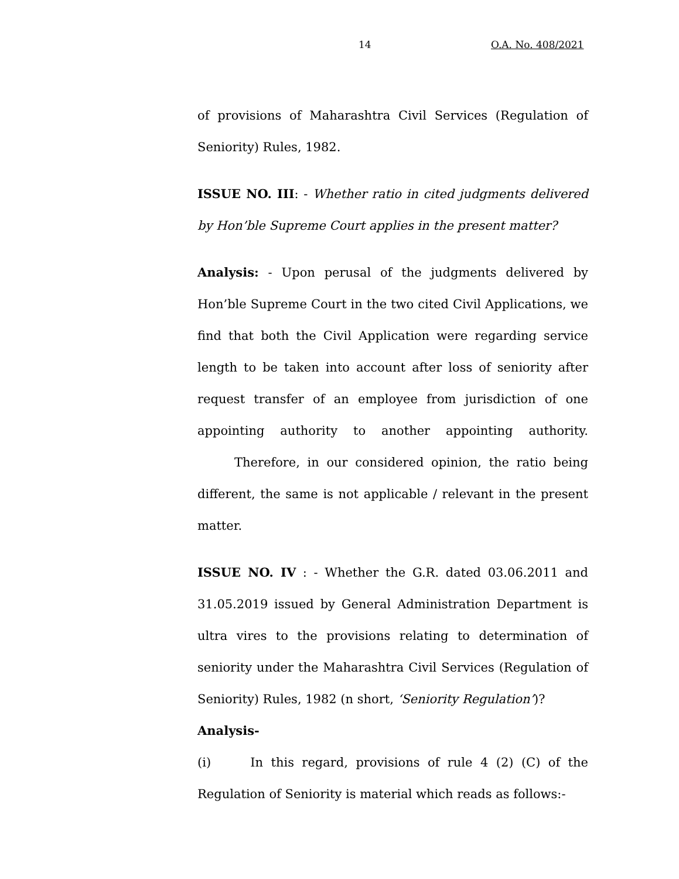14 O.A. No. 408/2021
of provisions of Maharashtra Civil Services (Regulation of Seniority) Rules, 1982.
ISSUE NO. III: - Whether ratio in cited judgments delivered by Hon’ble Supreme Court applies in the present matter?
Analysis: - Upon perusal of the judgments delivered by Hon’ble Supreme Court in the two cited Civil Applications, we find that both the Civil Application were regarding service length to be taken into account after loss of seniority after request transfer of an employee from jurisdiction of one appointing authority to another appointing authority. Therefore, in our considered opinion, the ratio being different, the same is not applicable / relevant in the present matter.
ISSUE NO. IV : - Whether the G.R. dated 03.06.2011 and 31.05.2019 issued by General Administration Department is ultra vires to the provisions relating to determination of seniority under the Maharashtra Civil Services (Regulation of Seniority) Rules, 1982 (n short, ‘Seniority Regulation’)?
Analysis-
(i) In this regard, provisions of rule 4 (2) (C) of the Regulation of Seniority is material which reads as follows:-